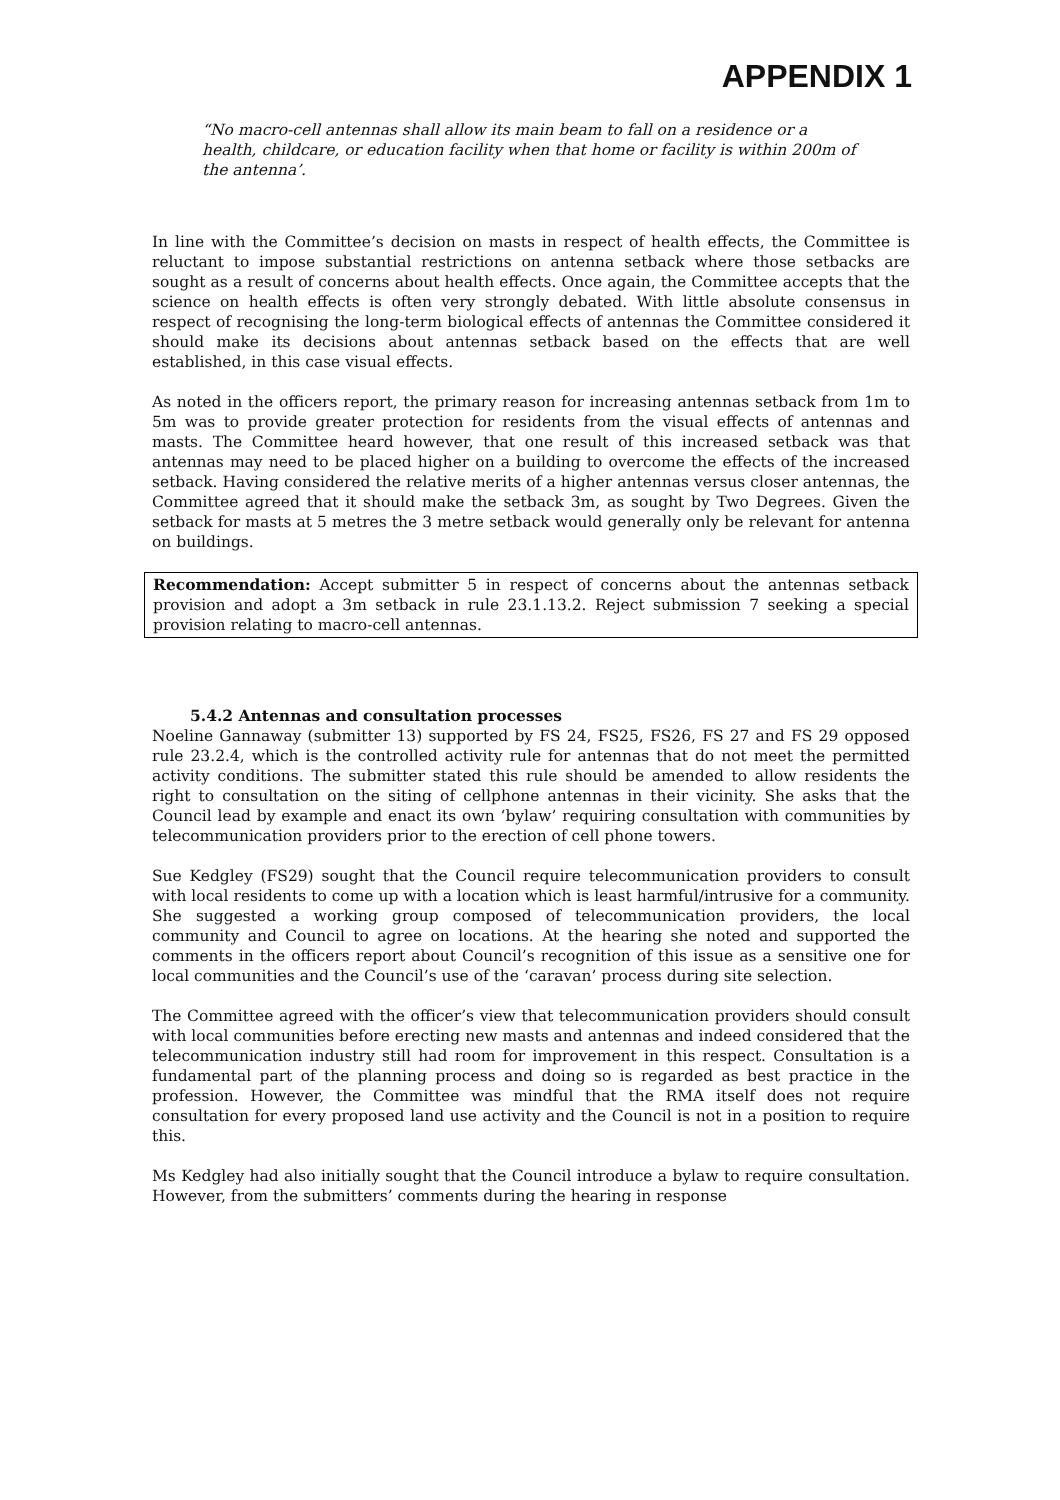APPENDIX 1
“No macro-cell antennas shall allow its main beam to fall on a residence or a health, childcare, or education facility when that home or facility is within 200m of the antenna’.
In line with the Committee’s decision on masts in respect of health effects, the Committee is reluctant to impose substantial restrictions on antenna setback where those setbacks are sought as a result of concerns about health effects. Once again, the Committee accepts that the science on health effects is often very strongly debated. With little absolute consensus in respect of recognising the long-term biological effects of antennas the Committee considered it should make its decisions about antennas setback based on the effects that are well established, in this case visual effects.
As noted in the officers report, the primary reason for increasing antennas setback from 1m to 5m was to provide greater protection for residents from the visual effects of antennas and masts. The Committee heard however, that one result of this increased setback was that antennas may need to be placed higher on a building to overcome the effects of the increased setback. Having considered the relative merits of a higher antennas versus closer antennas, the Committee agreed that it should make the setback 3m, as sought by Two Degrees. Given the setback for masts at 5 metres the 3 metre setback would generally only be relevant for antenna on buildings.
Recommendation: Accept submitter 5 in respect of concerns about the antennas setback provision and adopt a 3m setback in rule 23.1.13.2. Reject submission 7 seeking a special provision relating to macro-cell antennas.
5.4.2 Antennas and consultation processes
Noeline Gannaway (submitter 13) supported by FS 24, FS25, FS26, FS 27 and FS 29 opposed rule 23.2.4, which is the controlled activity rule for antennas that do not meet the permitted activity conditions. The submitter stated this rule should be amended to allow residents the right to consultation on the siting of cellphone antennas in their vicinity. She asks that the Council lead by example and enact its own ‘bylaw’ requiring consultation with communities by telecommunication providers prior to the erection of cell phone towers.
Sue Kedgley (FS29) sought that the Council require telecommunication providers to consult with local residents to come up with a location which is least harmful/intrusive for a community. She suggested a working group composed of telecommunication providers, the local community and Council to agree on locations. At the hearing she noted and supported the comments in the officers report about Council’s recognition of this issue as a sensitive one for local communities and the Council’s use of the ‘caravan’ process during site selection.
The Committee agreed with the officer’s view that telecommunication providers should consult with local communities before erecting new masts and antennas and indeed considered that the telecommunication industry still had room for improvement in this respect. Consultation is a fundamental part of the planning process and doing so is regarded as best practice in the profession. However, the Committee was mindful that the RMA itself does not require consultation for every proposed land use activity and the Council is not in a position to require this.
Ms Kedgley had also initially sought that the Council introduce a bylaw to require consultation. However, from the submitters’ comments during the hearing in response